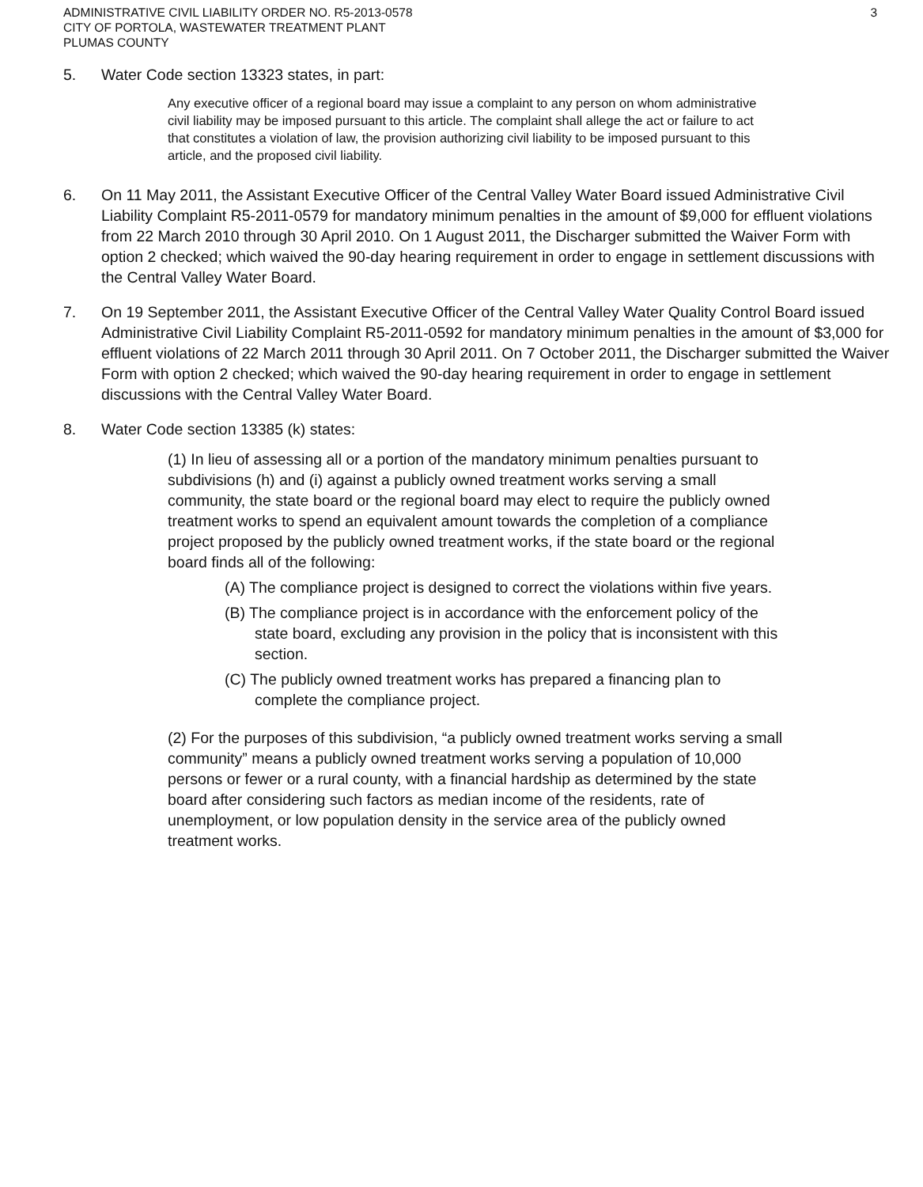ADMINISTRATIVE CIVIL LIABILITY ORDER NO. R5-2013-0578
CITY OF PORTOLA, WASTEWATER TREATMENT PLANT
PLUMAS COUNTY
3
5. Water Code section 13323 states, in part:
Any executive officer of a regional board may issue a complaint to any person on whom administrative civil liability may be imposed pursuant to this article. The complaint shall allege the act or failure to act that constitutes a violation of law, the provision authorizing civil liability to be imposed pursuant to this article, and the proposed civil liability.
6. On 11 May 2011, the Assistant Executive Officer of the Central Valley Water Board issued Administrative Civil Liability Complaint R5-2011-0579 for mandatory minimum penalties in the amount of $9,000 for effluent violations from 22 March 2010 through 30 April 2010. On 1 August 2011, the Discharger submitted the Waiver Form with option 2 checked; which waived the 90-day hearing requirement in order to engage in settlement discussions with the Central Valley Water Board.
7. On 19 September 2011, the Assistant Executive Officer of the Central Valley Water Quality Control Board issued Administrative Civil Liability Complaint R5-2011-0592 for mandatory minimum penalties in the amount of $3,000 for effluent violations of 22 March 2011 through 30 April 2011. On 7 October 2011, the Discharger submitted the Waiver Form with option 2 checked; which waived the 90-day hearing requirement in order to engage in settlement discussions with the Central Valley Water Board.
8. Water Code section 13385 (k) states:
(1) In lieu of assessing all or a portion of the mandatory minimum penalties pursuant to subdivisions (h) and (i) against a publicly owned treatment works serving a small community, the state board or the regional board may elect to require the publicly owned treatment works to spend an equivalent amount towards the completion of a compliance project proposed by the publicly owned treatment works, if the state board or the regional board finds all of the following:
(A) The compliance project is designed to correct the violations within five years.
(B) The compliance project is in accordance with the enforcement policy of the state board, excluding any provision in the policy that is inconsistent with this section.
(C) The publicly owned treatment works has prepared a financing plan to complete the compliance project.
(2) For the purposes of this subdivision, “a publicly owned treatment works serving a small community” means a publicly owned treatment works serving a population of 10,000 persons or fewer or a rural county, with a financial hardship as determined by the state board after considering such factors as median income of the residents, rate of unemployment, or low population density in the service area of the publicly owned treatment works.